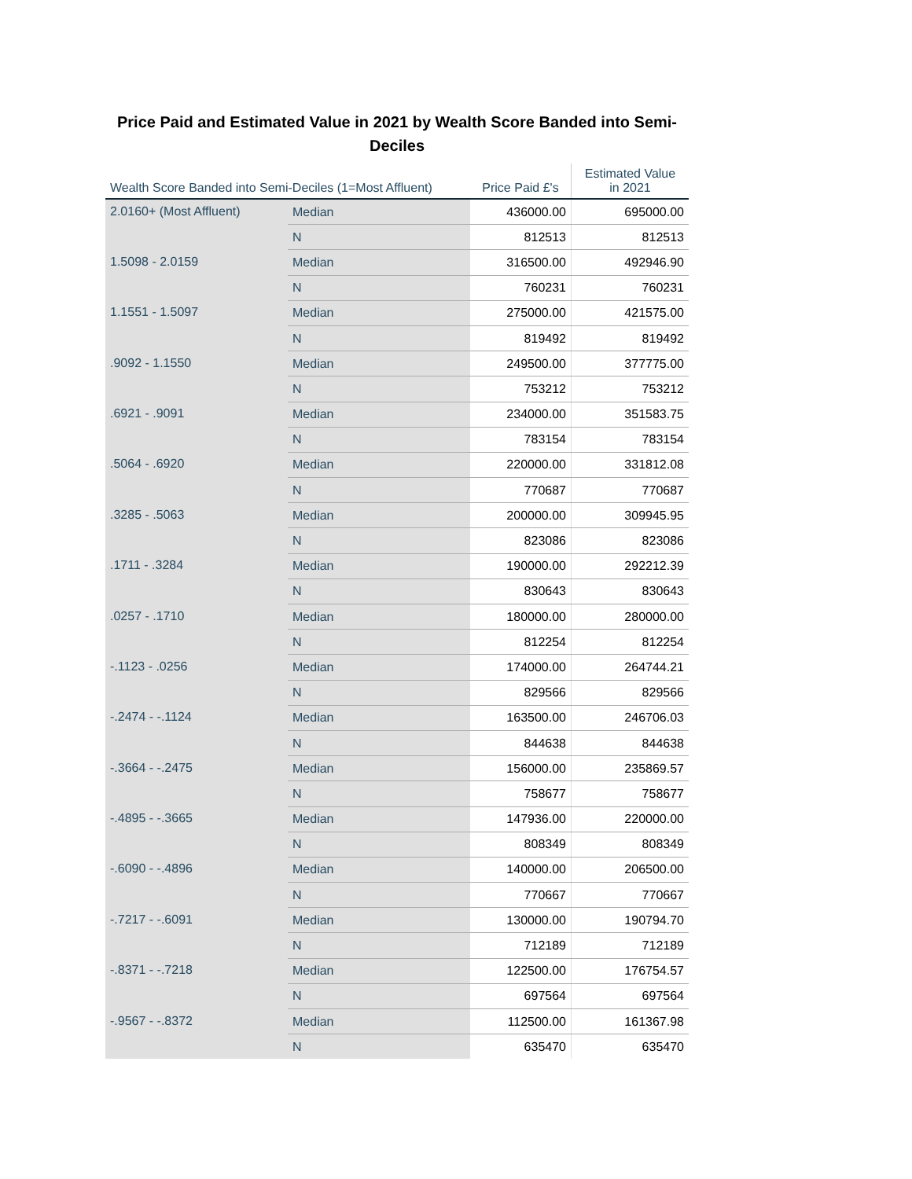Price Paid and Estimated Value in 2021 by Wealth Score Banded into Semi-Deciles
| Wealth Score Banded into Semi-Deciles (1=Most Affluent) | | Price Paid £'s | Estimated Value in 2021 |
| --- | --- | --- | --- |
| 2.0160+ (Most Affluent) | Median | 436000.00 | 695000.00 |
| | N | 812513 | 812513 |
| 1.5098 - 2.0159 | Median | 316500.00 | 492946.90 |
| | N | 760231 | 760231 |
| 1.1551 - 1.5097 | Median | 275000.00 | 421575.00 |
| | N | 819492 | 819492 |
| .9092 - 1.1550 | Median | 249500.00 | 377775.00 |
| | N | 753212 | 753212 |
| .6921 - .9091 | Median | 234000.00 | 351583.75 |
| | N | 783154 | 783154 |
| .5064 - .6920 | Median | 220000.00 | 331812.08 |
| | N | 770687 | 770687 |
| .3285 - .5063 | Median | 200000.00 | 309945.95 |
| | N | 823086 | 823086 |
| .1711 - .3284 | Median | 190000.00 | 292212.39 |
| | N | 830643 | 830643 |
| .0257 - .1710 | Median | 180000.00 | 280000.00 |
| | N | 812254 | 812254 |
| -.1123 - .0256 | Median | 174000.00 | 264744.21 |
| | N | 829566 | 829566 |
| -.2474 - -.1124 | Median | 163500.00 | 246706.03 |
| | N | 844638 | 844638 |
| -.3664 - -.2475 | Median | 156000.00 | 235869.57 |
| | N | 758677 | 758677 |
| -.4895 - -.3665 | Median | 147936.00 | 220000.00 |
| | N | 808349 | 808349 |
| -.6090 - -.4896 | Median | 140000.00 | 206500.00 |
| | N | 770667 | 770667 |
| -.7217 - -.6091 | Median | 130000.00 | 190794.70 |
| | N | 712189 | 712189 |
| -.8371 - -.7218 | Median | 122500.00 | 176754.57 |
| | N | 697564 | 697564 |
| -.9567 - -.8372 | Median | 112500.00 | 161367.98 |
| | N | 635470 | 635470 |